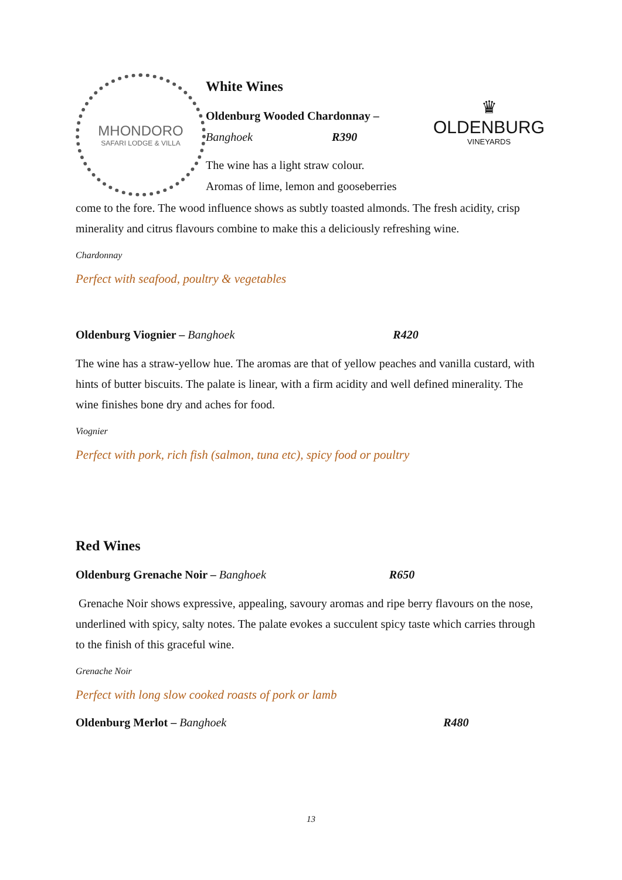MHONDORO
SAFARI LODGE & VILLA
White Wines
Oldenburg Wooded Chardonnay –
Banghoek R390
The wine has a light straw colour.
Aromas of lime, lemon and gooseberries
♛
OLDENBURG
VINEYARDS
come to the fore. The wood influence shows as subtly toasted almonds. The fresh acidity, crisp minerality and citrus flavours combine to make this a deliciously refreshing wine.
Chardonnay
Perfect with seafood, poultry & vegetables
Oldenburg Viognier – Banghoek R420
The wine has a straw-yellow hue. The aromas are that of yellow peaches and vanilla custard, with hints of butter biscuits. The palate is linear, with a firm acidity and well defined minerality. The wine finishes bone dry and aches for food.
Viognier
Perfect with pork, rich fish (salmon, tuna etc), spicy food or poultry
Red Wines
Oldenburg Grenache Noir – Banghoek R650
Grenache Noir shows expressive, appealing, savoury aromas and ripe berry flavours on the nose, underlined with spicy, salty notes. The palate evokes a succulent spicy taste which carries through to the finish of this graceful wine.
Grenache Noir
Perfect with long slow cooked roasts of pork or lamb
Oldenburg Merlot – Banghoek R480
13